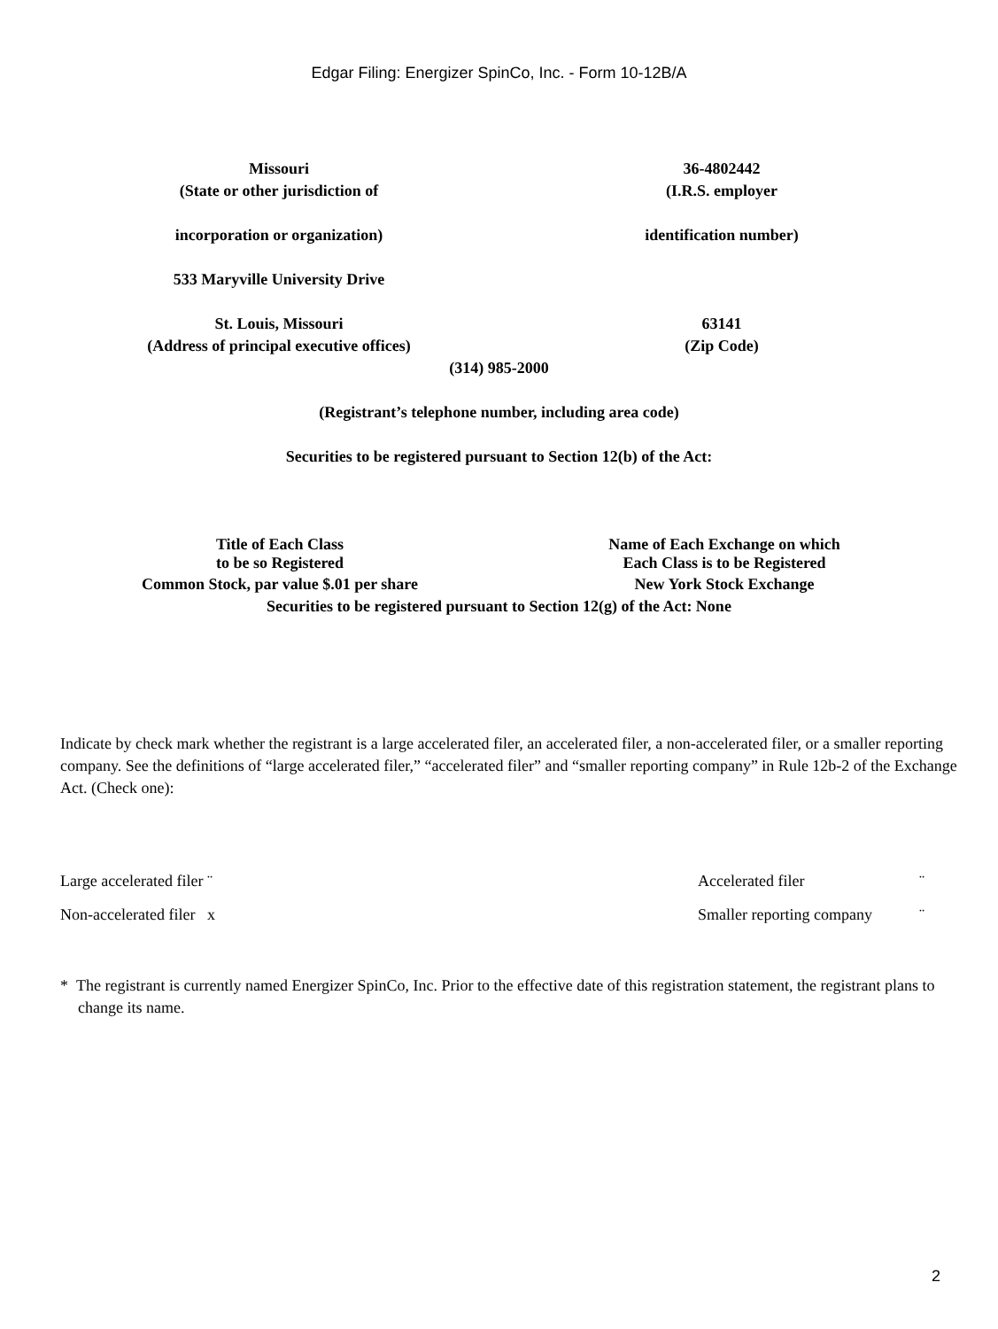Edgar Filing: Energizer SpinCo, Inc. - Form 10-12B/A
| Missouri (State or other jurisdiction of incorporation or organization) | 36-4802442 (I.R.S. employer identification number) | |
| 533 Maryville University Drive St. Louis, Missouri (Address of principal executive offices) | 63141 (Zip Code) | |
(314) 985-2000
(Registrant’s telephone number, including area code)
Securities to be registered pursuant to Section 12(b) of the Act:
| Title of Each Class to be so Registered | Name of Each Exchange on which Each Class is to be Registered | |
| --- | --- | --- |
| Common Stock, par value $.01 per share | New York Stock Exchange | |
Securities to be registered pursuant to Section 12(g) of the Act: None
Indicate by check mark whether the registrant is a large accelerated filer, an accelerated filer, a non-accelerated filer, or a smaller reporting company. See the definitions of “large accelerated filer,” “accelerated filer” and “smaller reporting company” in Rule 12b-2 of the Exchange Act. (Check one):
| Large accelerated filer ¨ | Accelerated filer | ¨ |
| Non-accelerated filer x | Smaller reporting company | ¨ |
* The registrant is currently named Energizer SpinCo, Inc. Prior to the effective date of this registration statement, the registrant plans to change its name.
2